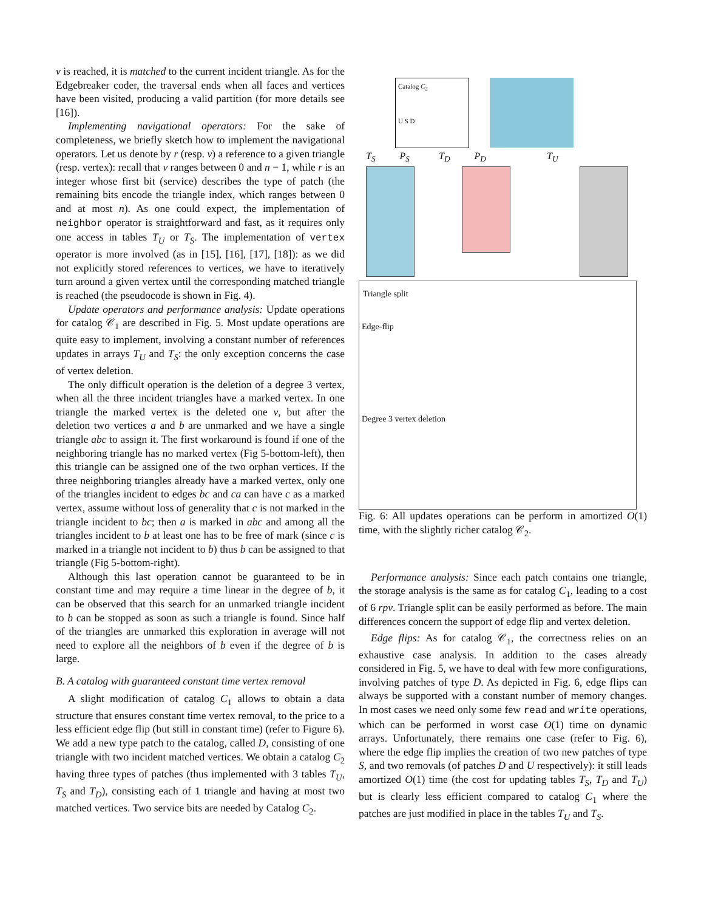v is reached, it is matched to the current incident triangle. As for the Edgebreaker coder, the traversal ends when all faces and vertices have been visited, producing a valid partition (for more details see [16]).
Implementing navigational operators: For the sake of completeness, we briefly sketch how to implement the navigational operators. Let us denote by r (resp. v) a reference to a given triangle (resp. vertex): recall that v ranges between 0 and n − 1, while r is an integer whose first bit (service) describes the type of patch (the remaining bits encode the triangle index, which ranges between 0 and at most n). As one could expect, the implementation of neighbor operator is straightforward and fast, as it requires only one access in tables T<sub>U</sub> or T<sub>S</sub>. The implementation of vertex operator is more involved (as in [15], [16], [17], [18]): as we did not explicitly stored references to vertices, we have to iteratively turn around a given vertex until the corresponding matched triangle is reached (the pseudocode is shown in Fig. 4).
Update operators and performance analysis: Update operations for catalog 𝒞<sub>1</sub> are described in Fig. 5. Most update operations are quite easy to implement, involving a constant number of references updates in arrays T<sub>U</sub> and T<sub>S</sub>: the only exception concerns the case of vertex deletion.
The only difficult operation is the deletion of a degree 3 vertex, when all the three incident triangles have a marked vertex. In one triangle the marked vertex is the deleted one v, but after the deletion two vertices a and b are unmarked and we have a single triangle abc to assign it. The first workaround is found if one of the neighboring triangle has no marked vertex (Fig 5-bottom-left), then this triangle can be assigned one of the two orphan vertices. If the three neighboring triangles already have a marked vertex, only one of the triangles incident to edges bc and ca can have c as a marked vertex, assume without loss of generality that c is not marked in the triangle incident to bc; then a is marked in abc and among all the triangles incident to b at least one has to be free of mark (since c is marked in a triangle not incident to b) thus b can be assigned to that triangle (Fig 5-bottom-right).
Although this last operation cannot be guaranteed to be in constant time and may require a time linear in the degree of b, it can be observed that this search for an unmarked triangle incident to b can be stopped as soon as such a triangle is found. Since half of the triangles are unmarked this exploration in average will not need to explore all the neighbors of b even if the degree of b is large.
B. A catalog with guaranteed constant time vertex removal
A slight modification of catalog C<sub>1</sub> allows to obtain a data structure that ensures constant time vertex removal, to the price to a less efficient edge flip (but still in constant time) (refer to Figure 6). We add a new type patch to the catalog, called D, consisting of one triangle with two incident matched vertices. We obtain a catalog C<sub>2</sub> having three types of patches (thus implemented with 3 tables T<sub>U</sub>, T<sub>S</sub> and T<sub>D</sub>), consisting each of 1 triangle and having at most two matched vertices. Two service bits are needed by Catalog C<sub>2</sub>.
Catalog C<sub>2</sub>
U S D
T<sub>S</sub> P<sub>S</sub> T<sub>D</sub> P<sub>D</sub> T<sub>U</sub>
Triangle split
Edge-flip
Degree 3 vertex deletion
Fig. 6: All updates operations can be perform in amortized O(1) time, with the slightly richer catalog 𝒞<sub>2</sub>.
Performance analysis: Since each patch contains one triangle, the storage analysis is the same as for catalog C<sub>1</sub>, leading to a cost of 6 rpv. Triangle split can be easily performed as before. The main differences concern the support of edge flip and vertex deletion.
Edge flips: As for catalog 𝒞<sub>1</sub>, the correctness relies on an exhaustive case analysis. In addition to the cases already considered in Fig. 5, we have to deal with few more configurations, involving patches of type D. As depicted in Fig. 6, edge flips can always be supported with a constant number of memory changes. In most cases we need only some few read and write operations, which can be performed in worst case O(1) time on dynamic arrays. Unfortunately, there remains one case (refer to Fig. 6), where the edge flip implies the creation of two new patches of type S, and two removals (of patches D and U respectively): it still leads amortized O(1) time (the cost for updating tables T<sub>S</sub>, T<sub>D</sub> and T<sub>U</sub>) but is clearly less efficient compared to catalog C<sub>1</sub> where the patches are just modified in place in the tables T<sub>U</sub> and T<sub>S</sub>.